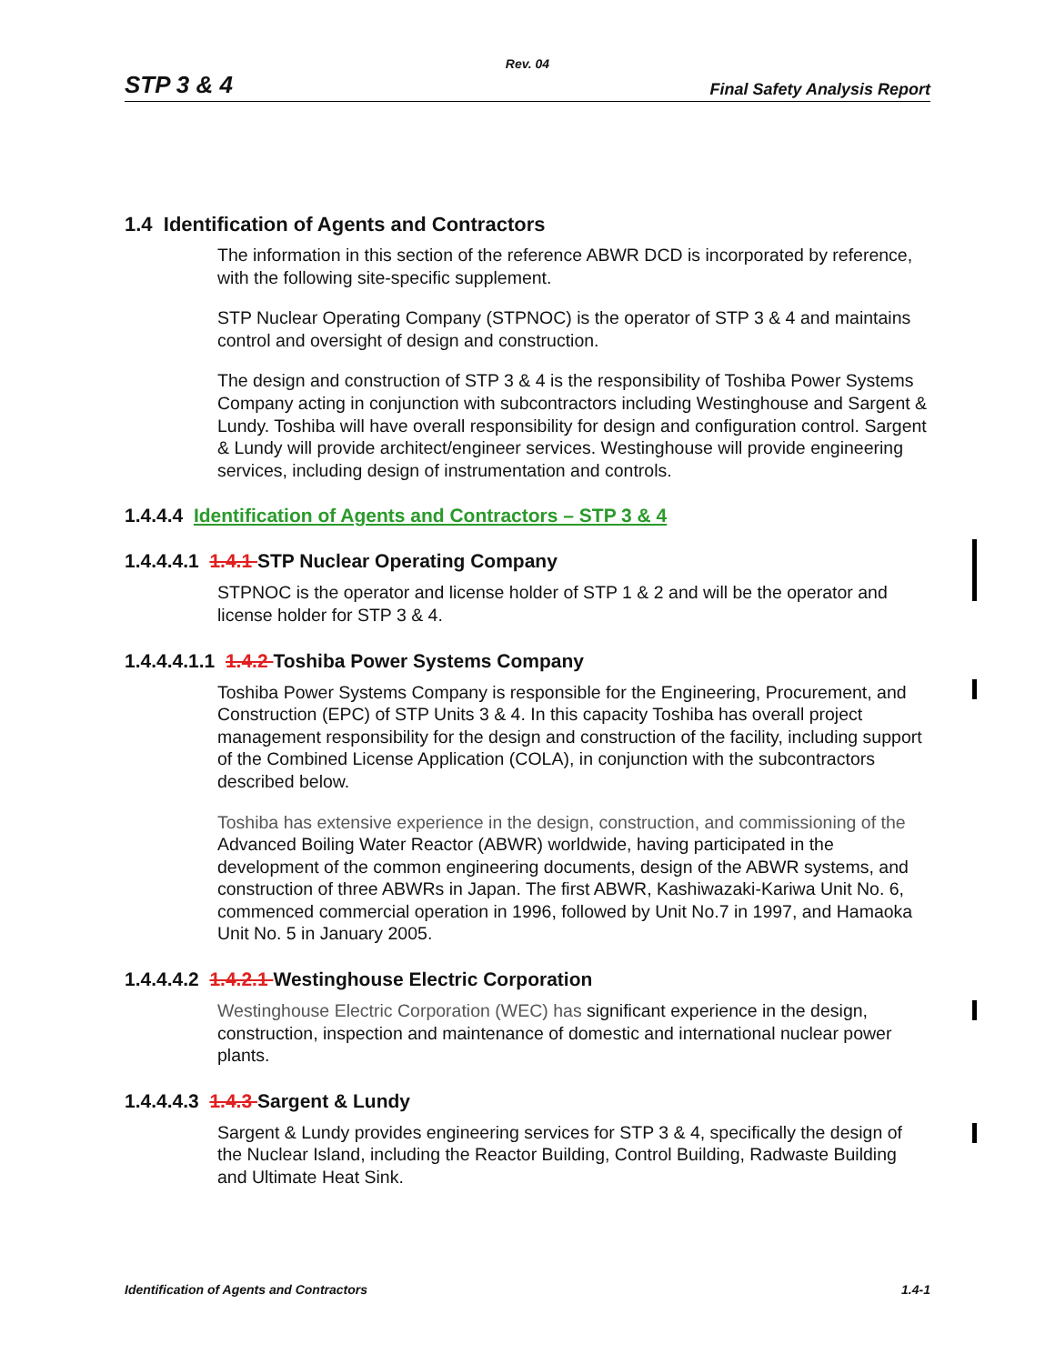Rev. 04
STP 3 & 4 Final Safety Analysis Report
1.4 Identification of Agents and Contractors
The information in this section of the reference ABWR DCD is incorporated by reference, with the following site-specific supplement.
STP Nuclear Operating Company (STPNOC) is the operator of STP 3 & 4 and maintains control and oversight of design and construction.
The design and construction of STP 3 & 4 is the responsibility of Toshiba Power Systems Company acting in conjunction with subcontractors including Westinghouse and Sargent & Lundy. Toshiba will have overall responsibility for design and configuration control. Sargent & Lundy will provide architect/engineer services. Westinghouse will provide engineering services, including design of instrumentation and controls.
1.4.4.4 Identification of Agents and Contractors – STP 3 & 4
1.4.4.4.1 1.4.1 STP Nuclear Operating Company
STPNOC is the operator and license holder of STP 1 & 2 and will be the operator and license holder for STP 3 & 4.
1.4.4.4.1.1 1.4.2 Toshiba Power Systems Company
Toshiba Power Systems Company is responsible for the Engineering, Procurement, and Construction (EPC) of STP Units 3 & 4. In this capacity Toshiba has overall project management responsibility for the design and construction of the facility, including support of the Combined License Application (COLA), in conjunction with the subcontractors described below.
Toshiba has extensive experience in the design, construction, and commissioning of the Advanced Boiling Water Reactor (ABWR) worldwide, having participated in the development of the common engineering documents, design of the ABWR systems, and construction of three ABWRs in Japan. The first ABWR, Kashiwazaki-Kariwa Unit No. 6, commenced commercial operation in 1996, followed by Unit No.7 in 1997, and Hamaoka Unit No. 5 in January 2005.
1.4.4.4.2 1.4.2.1 Westinghouse Electric Corporation
Westinghouse Electric Corporation (WEC) has significant experience in the design, construction, inspection and maintenance of domestic and international nuclear power plants.
1.4.4.4.3 1.4.3 Sargent & Lundy
Sargent & Lundy provides engineering services for STP 3 & 4, specifically the design of the Nuclear Island, including the Reactor Building, Control Building, Radwaste Building and Ultimate Heat Sink.
Identification of Agents and Contractors 1.4-1